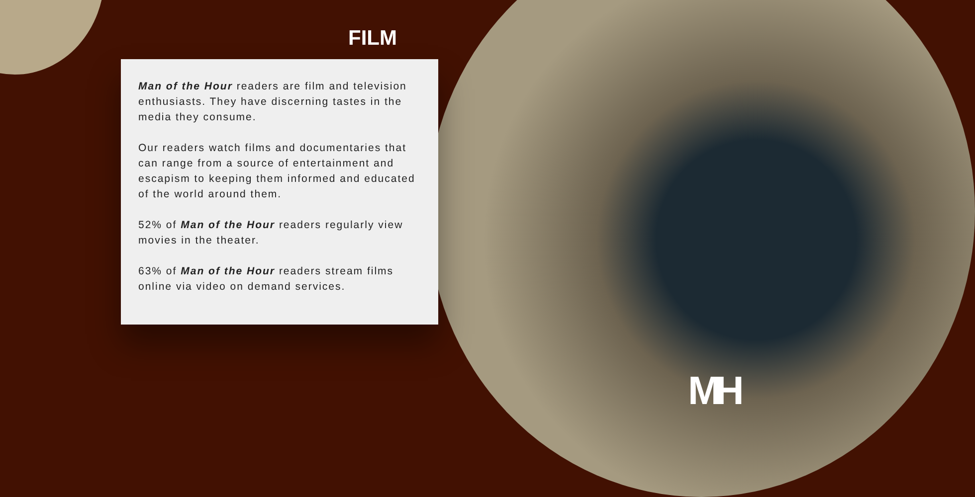FILM
Man of the Hour readers are film and television enthusiasts. They have discerning tastes in the media they consume.
Our readers watch films and documentaries that can range from a source of entertainment and escapism to keeping them informed and educated of the world around them.
52% of Man of the Hour readers regularly view movies in the theater.
63% of Man of the Hour readers stream films online via video on demand services.
MH